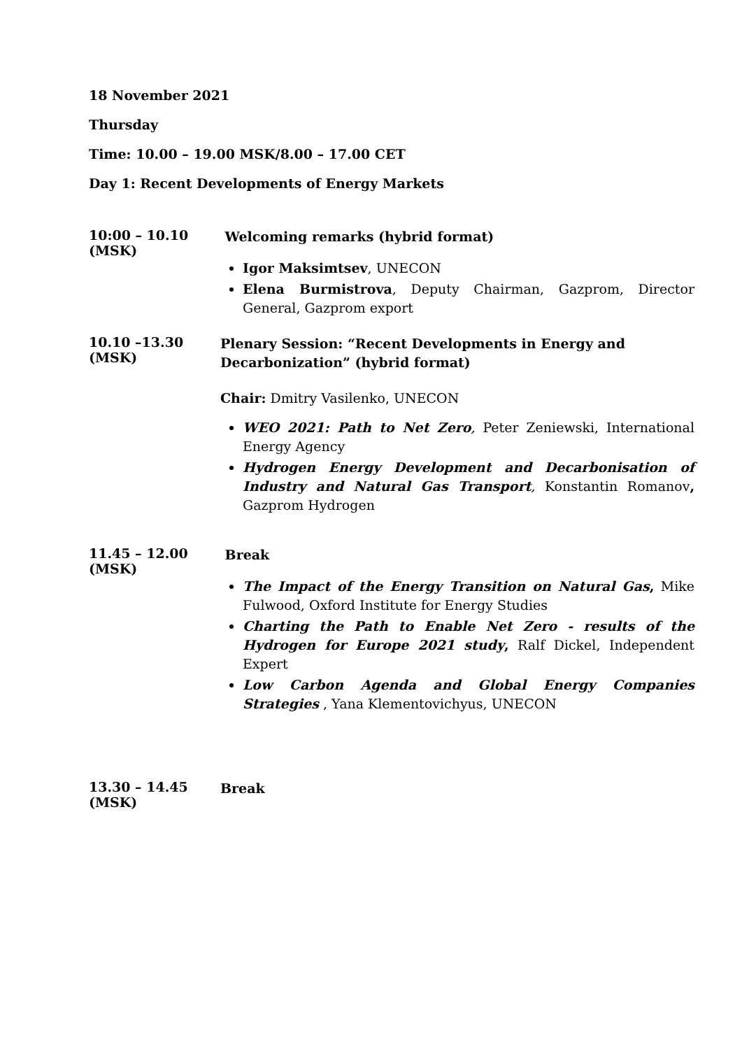18 November 2021
Thursday
Time: 10.00 – 19.00 MSK/8.00 – 17.00 CET
Day 1: Recent Developments of Energy Markets
| 10:00 – 10.10 (MSK) | Welcoming remarks (hybrid format) Igor Maksimtsev , UNECON Elena Burmistrova , Deputy Chairman, Gazprom, Director General, Gazprom export |
| 10.10 –13.30 (MSK) | Plenary Session: “Recent Developments in Energy and Decarbonization” (hybrid format) Chair: Dmitry Vasilenko, UNECON WEO 2021: Path to Net Zero , Peter Zeniewski, International Energy Agency Hydrogen Energy Development and Decarbonisation of Industry and Natural Gas Transport , Konstantin Romanov , Gazprom Hydrogen |
| 11.45 – 12.00 (MSK) | Break The Impact of the Energy Transition on Natural Gas , Mike Fulwood, Oxford Institute for Energy Studies Charting the Path to Enable Net Zero - results of the Hydrogen for Europe 2021 study , Ralf Dickel, Independent Expert Low Carbon Agenda and Global Energy Companies Strategies , Yana Klementovichyus, UNECON |
| 13.30 – 14.45 (MSK) | Break |